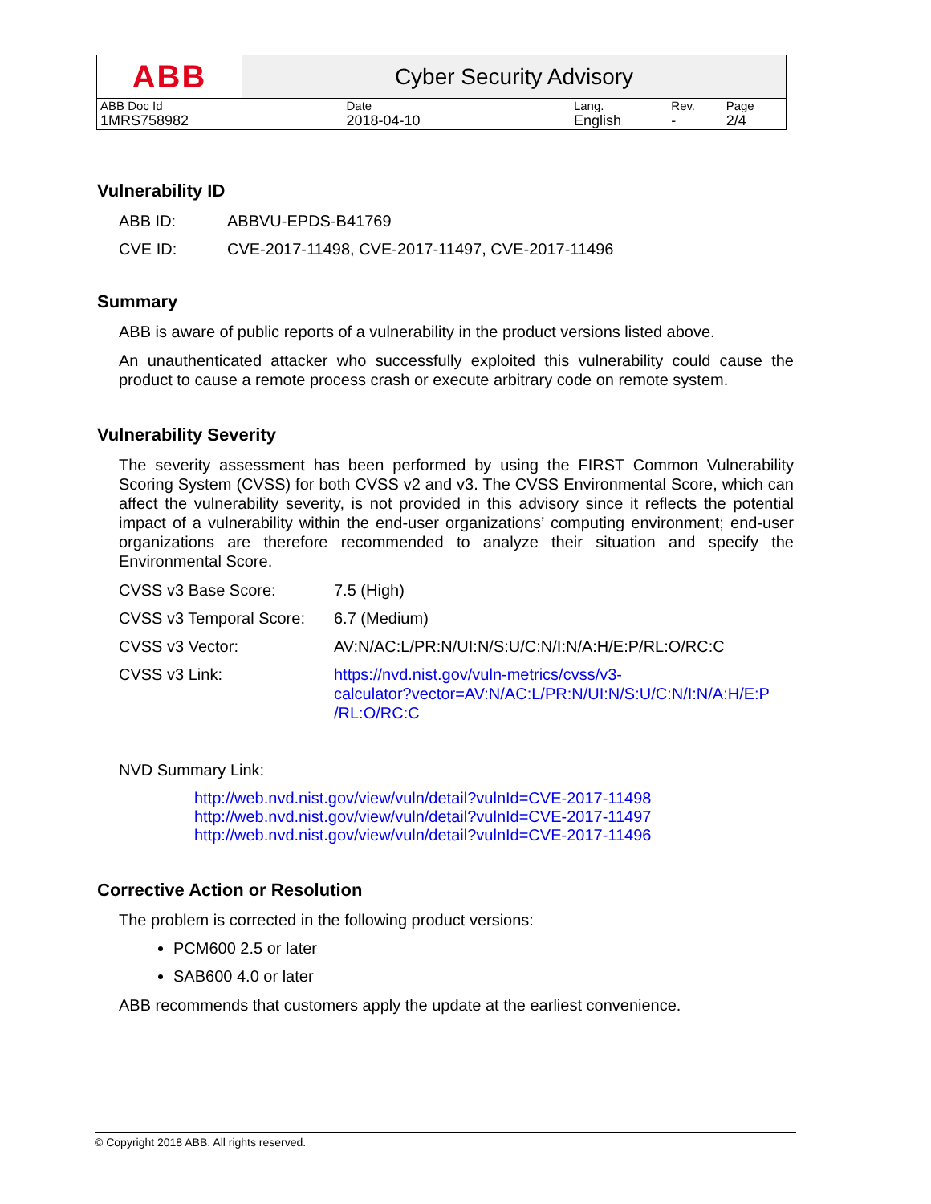| ABB | Cyber Security Advisory | | | |
| ABB Doc Id | Date | Lang. | Rev. | Page |
| 1MRS758982 | 2018-04-10 | English | - | 2/4 |
Vulnerability ID
| ABB ID: | ABBVU-EPDS-B41769 |
| CVE ID: | CVE-2017-11498, CVE-2017-11497, CVE-2017-11496 |
Summary
ABB is aware of public reports of a vulnerability in the product versions listed above.
An unauthenticated attacker who successfully exploited this vulnerability could cause the product to cause a remote process crash or execute arbitrary code on remote system.
Vulnerability Severity
The severity assessment has been performed by using the FIRST Common Vulnerability Scoring System (CVSS) for both CVSS v2 and v3. The CVSS Environmental Score, which can affect the vulnerability severity, is not provided in this advisory since it reflects the potential impact of a vulnerability within the end-user organizations’ computing environment; end-user organizations are therefore recommended to analyze their situation and specify the Environmental Score.
| CVSS v3 Base Score: | 7.5 (High) |
| CVSS v3 Temporal Score: | 6.7 (Medium) |
| CVSS v3 Vector: | AV:N/AC:L/PR:N/UI:N/S:U/C:N/I:N/A:H/E:P/RL:O/RC:C |
| CVSS v3 Link: | https://nvd.nist.gov/vuln-metrics/cvss/v3- calculator?vector=AV:N/AC:L/PR:N/UI:N/S:U/C:N/I:N/A:H/E:P /RL:O/RC:C |
NVD Summary Link:
http://web.nvd.nist.gov/view/vuln/detail?vulnId=CVE-2017-11498
http://web.nvd.nist.gov/view/vuln/detail?vulnId=CVE-2017-11497
http://web.nvd.nist.gov/view/vuln/detail?vulnId=CVE-2017-11496
Corrective Action or Resolution
The problem is corrected in the following product versions:
PCM600 2.5 or later
SAB600 4.0 or later
ABB recommends that customers apply the update at the earliest convenience.
© Copyright 2018 ABB. All rights reserved.